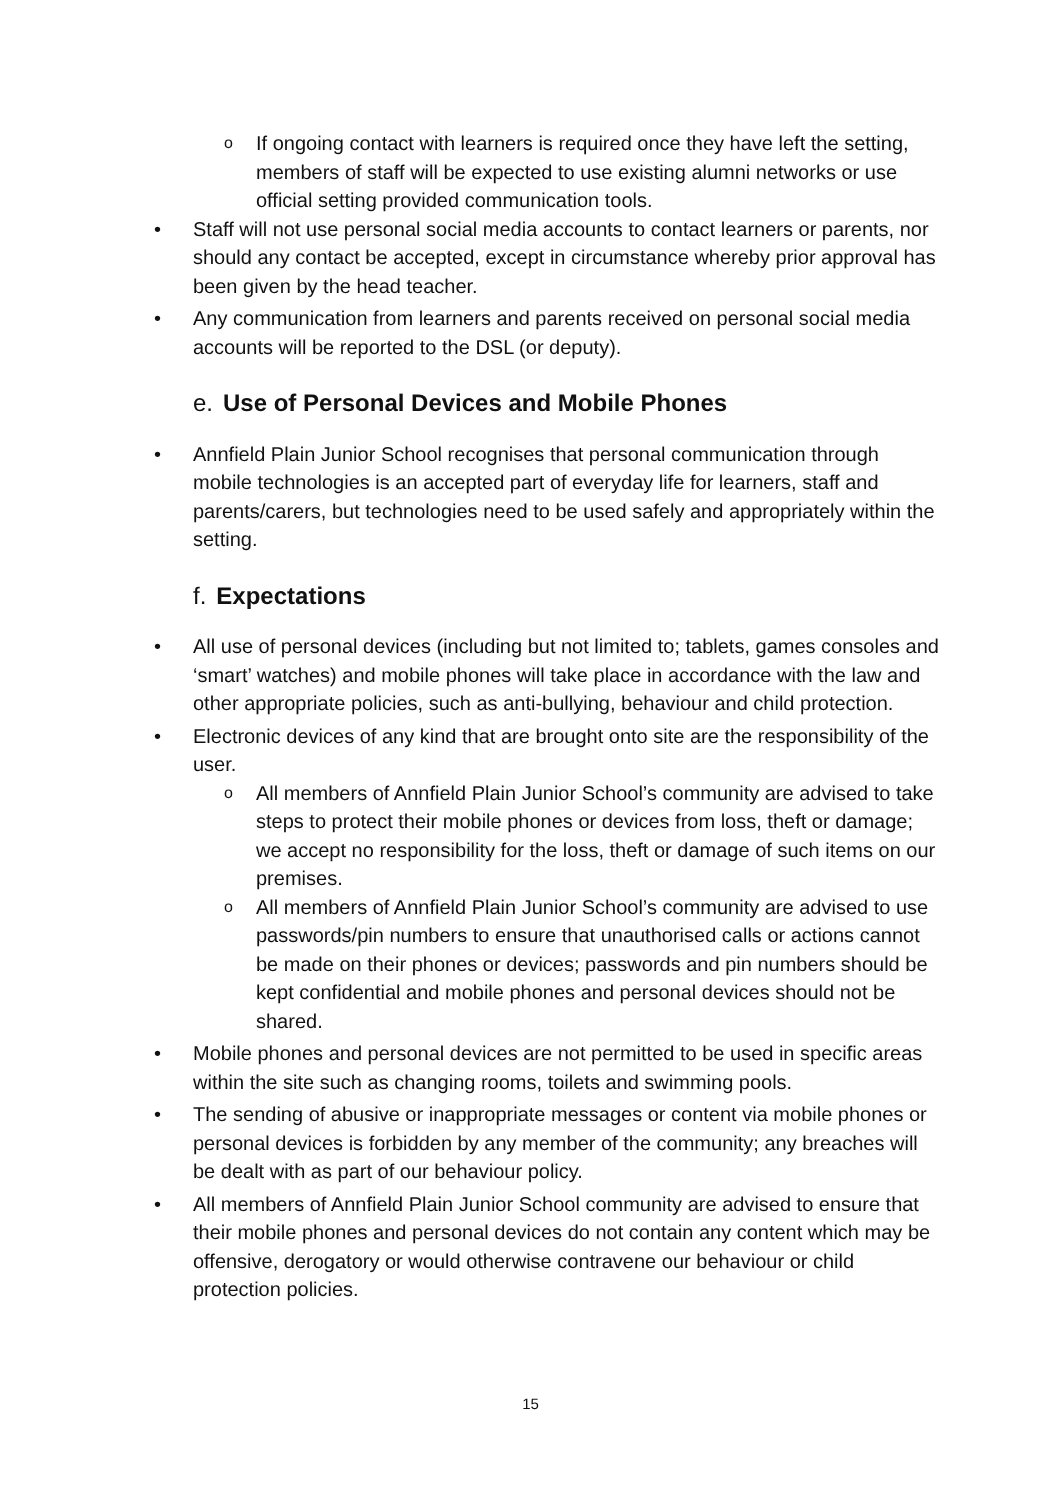o If ongoing contact with learners is required once they have left the setting, members of staff will be expected to use existing alumni networks or use official setting provided communication tools.
• Staff will not use personal social media accounts to contact learners or parents, nor should any contact be accepted, except in circumstance whereby prior approval has been given by the head teacher.
• Any communication from learners and parents received on personal social media accounts will be reported to the DSL (or deputy).
e. Use of Personal Devices and Mobile Phones
• Annfield Plain Junior School recognises that personal communication through mobile technologies is an accepted part of everyday life for learners, staff and parents/carers, but technologies need to be used safely and appropriately within the setting.
f. Expectations
• All use of personal devices (including but not limited to; tablets, games consoles and ‘smart’ watches) and mobile phones will take place in accordance with the law and other appropriate policies, such as anti-bullying, behaviour and child protection.
• Electronic devices of any kind that are brought onto site are the responsibility of the user.
o All members of Annfield Plain Junior School’s community are advised to take steps to protect their mobile phones or devices from loss, theft or damage; we accept no responsibility for the loss, theft or damage of such items on our premises.
o All members of Annfield Plain Junior School’s community are advised to use passwords/pin numbers to ensure that unauthorised calls or actions cannot be made on their phones or devices; passwords and pin numbers should be kept confidential and mobile phones and personal devices should not be shared.
• Mobile phones and personal devices are not permitted to be used in specific areas within the site such as changing rooms, toilets and swimming pools.
• The sending of abusive or inappropriate messages or content via mobile phones or personal devices is forbidden by any member of the community; any breaches will be dealt with as part of our behaviour policy.
• All members of Annfield Plain Junior School community are advised to ensure that their mobile phones and personal devices do not contain any content which may be offensive, derogatory or would otherwise contravene our behaviour or child protection policies.
15